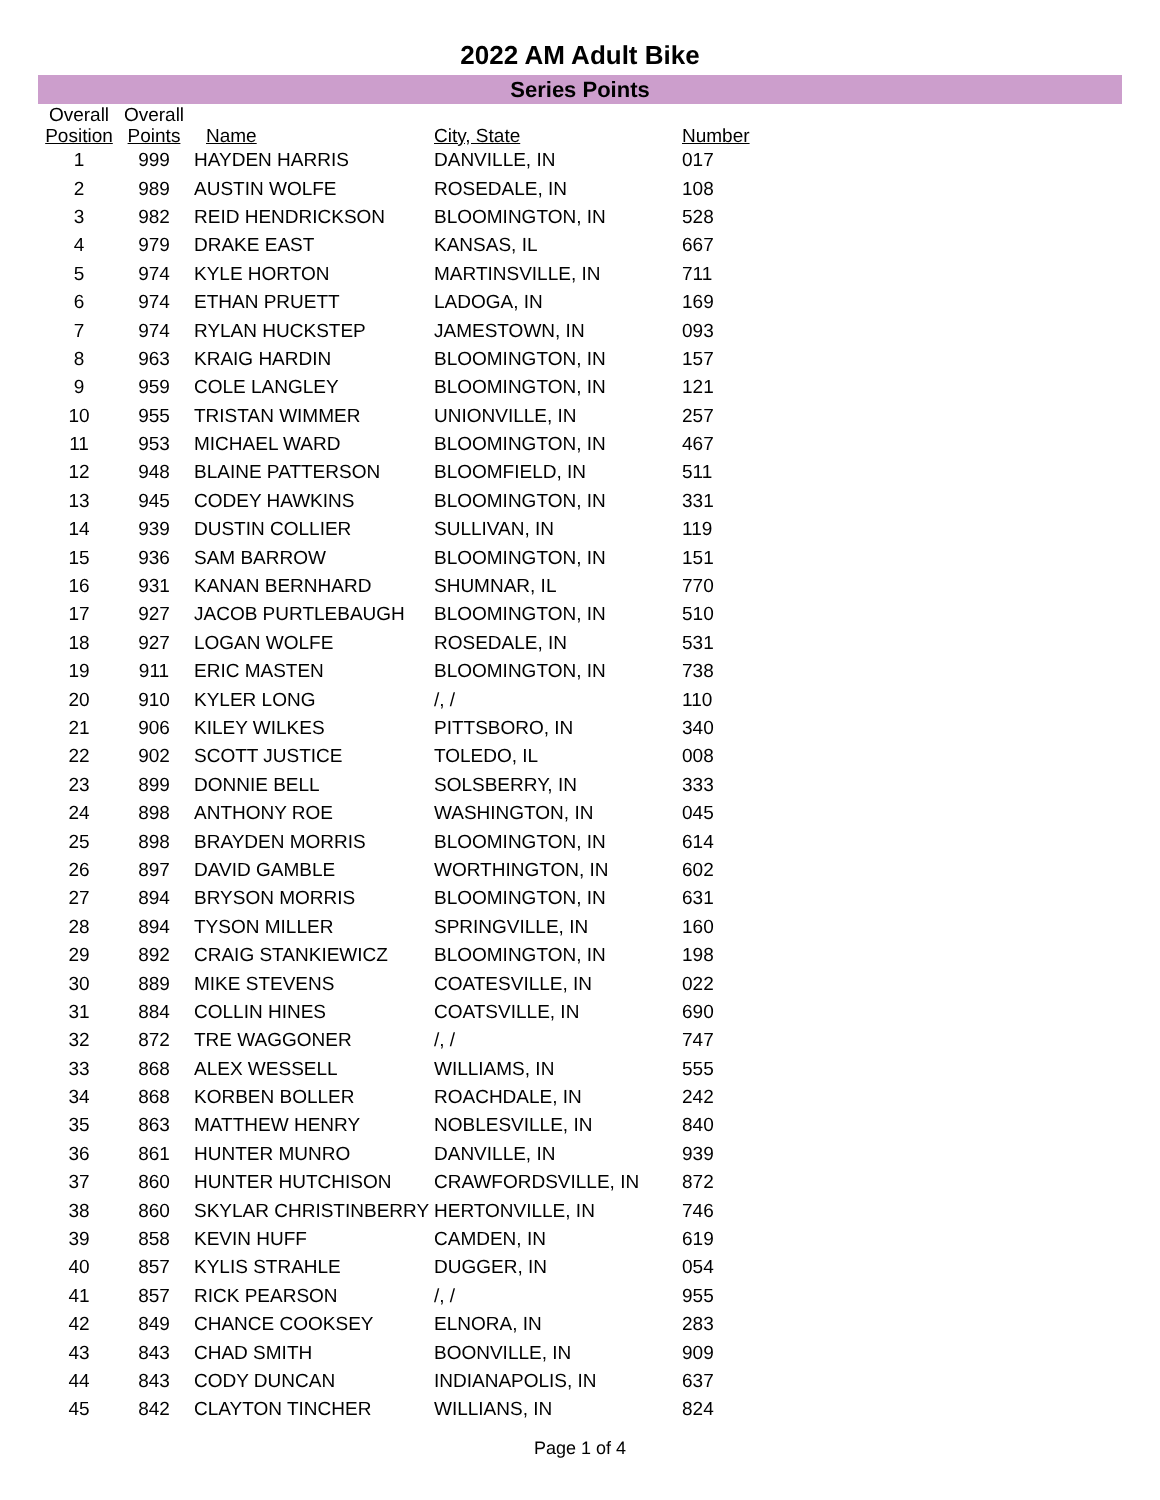2022 AM Adult Bike
Series Points
| Overall Position | Overall Points | Name | City, State | Number |
| --- | --- | --- | --- | --- |
| 1 | 999 | HAYDEN HARRIS | DANVILLE, IN | 017 |
| 2 | 989 | AUSTIN WOLFE | ROSEDALE, IN | 108 |
| 3 | 982 | REID HENDRICKSON | BLOOMINGTON, IN | 528 |
| 4 | 979 | DRAKE EAST | KANSAS, IL | 667 |
| 5 | 974 | KYLE HORTON | MARTINSVILLE, IN | 711 |
| 6 | 974 | ETHAN PRUETT | LADOGA, IN | 169 |
| 7 | 974 | RYLAN HUCKSTEP | JAMESTOWN, IN | 093 |
| 8 | 963 | KRAIG HARDIN | BLOOMINGTON, IN | 157 |
| 9 | 959 | COLE LANGLEY | BLOOMINGTON, IN | 121 |
| 10 | 955 | TRISTAN WIMMER | UNIONVILLE, IN | 257 |
| 11 | 953 | MICHAEL WARD | BLOOMINGTON, IN | 467 |
| 12 | 948 | BLAINE PATTERSON | BLOOMFIELD, IN | 511 |
| 13 | 945 | CODEY HAWKINS | BLOOMINGTON, IN | 331 |
| 14 | 939 | DUSTIN COLLIER | SULLIVAN, IN | 119 |
| 15 | 936 | SAM BARROW | BLOOMINGTON, IN | 151 |
| 16 | 931 | KANAN BERNHARD | SHUMNAR, IL | 770 |
| 17 | 927 | JACOB PURTLEBAUGH | BLOOMINGTON, IN | 510 |
| 18 | 927 | LOGAN WOLFE | ROSEDALE, IN | 531 |
| 19 | 911 | ERIC MASTEN | BLOOMINGTON, IN | 738 |
| 20 | 910 | KYLER LONG | /, / | 110 |
| 21 | 906 | KILEY WILKES | PITTSBORO, IN | 340 |
| 22 | 902 | SCOTT JUSTICE | TOLEDO, IL | 008 |
| 23 | 899 | DONNIE BELL | SOLSBERRY, IN | 333 |
| 24 | 898 | ANTHONY ROE | WASHINGTON, IN | 045 |
| 25 | 898 | BRAYDEN MORRIS | BLOOMINGTON, IN | 614 |
| 26 | 897 | DAVID GAMBLE | WORTHINGTON, IN | 602 |
| 27 | 894 | BRYSON MORRIS | BLOOMINGTON, IN | 631 |
| 28 | 894 | TYSON MILLER | SPRINGVILLE, IN | 160 |
| 29 | 892 | CRAIG STANKIEWICZ | BLOOMINGTON, IN | 198 |
| 30 | 889 | MIKE STEVENS | COATESVILLE, IN | 022 |
| 31 | 884 | COLLIN HINES | COATSVILLE, IN | 690 |
| 32 | 872 | TRE WAGGONER | /, / | 747 |
| 33 | 868 | ALEX WESSELL | WILLIAMS, IN | 555 |
| 34 | 868 | KORBEN BOLLER | ROACHDALE, IN | 242 |
| 35 | 863 | MATTHEW HENRY | NOBLESVILLE, IN | 840 |
| 36 | 861 | HUNTER MUNRO | DANVILLE, IN | 939 |
| 37 | 860 | HUNTER HUTCHISON | CRAWFORDSVILLE, IN | 872 |
| 38 | 860 | SKYLAR CHRISTINBERRY | HERTONVILLE, IN | 746 |
| 39 | 858 | KEVIN HUFF | CAMDEN, IN | 619 |
| 40 | 857 | KYLIS STRAHLE | DUGGER, IN | 054 |
| 41 | 857 | RICK PEARSON | /, / | 955 |
| 42 | 849 | CHANCE COOKSEY | ELNORA, IN | 283 |
| 43 | 843 | CHAD SMITH | BOONVILLE, IN | 909 |
| 44 | 843 | CODY DUNCAN | INDIANAPOLIS, IN | 637 |
| 45 | 842 | CLAYTON TINCHER | WILLIANS, IN | 824 |
Page 1 of 4